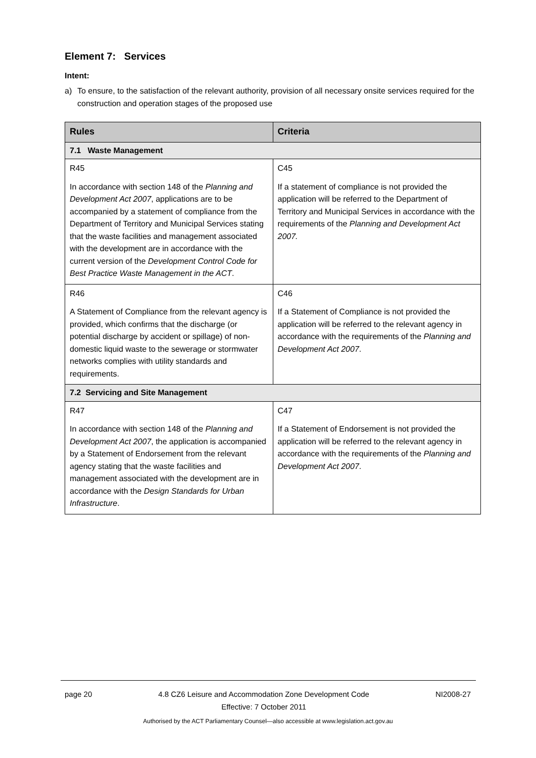Element 7: Services
Intent:
a) To ensure, to the satisfaction of the relevant authority, provision of all necessary onsite services required for the construction and operation stages of the proposed use
| Rules | Criteria |
| --- | --- |
| 7.1 Waste Management | |
| R45 In accordance with section 148 of the Planning and Development Act 2007 , applications are to be accompanied by a statement of compliance from the Department of Territory and Municipal Services stating that the waste facilities and management associated with the development are in accordance with the current version of the Development Control Code for Best Practice Waste Management in the ACT . | C45 If a statement of compliance is not provided the application will be referred to the Department of Territory and Municipal Services in accordance with the requirements of the Planning and Development Act 2007. |
| R46 A Statement of Compliance from the relevant agency is provided, which confirms that the discharge (or potential discharge by accident or spillage) of non-domestic liquid waste to the sewerage or stormwater networks complies with utility standards and requirements. | C46 If a Statement of Compliance is not provided the application will be referred to the relevant agency in accordance with the requirements of the Planning and Development Act 2007 . |
| 7.2 Servicing and Site Management | |
| R47 In accordance with section 148 of the Planning and Development Act 2007 , the application is accompanied by a Statement of Endorsement from the relevant agency stating that the waste facilities and management associated with the development are in accordance with the Design Standards for Urban Infrastructure . | C47 If a Statement of Endorsement is not provided the application will be referred to the relevant agency in accordance with the requirements of the Planning and Development Act 2007 . |
page 20 4.8 CZ6 Leisure and Accommodation Zone Development Code
Effective: 7 October 2011 NI2008-27
Authorised by the ACT Parliamentary Counsel—also accessible at www.legislation.act.gov.au